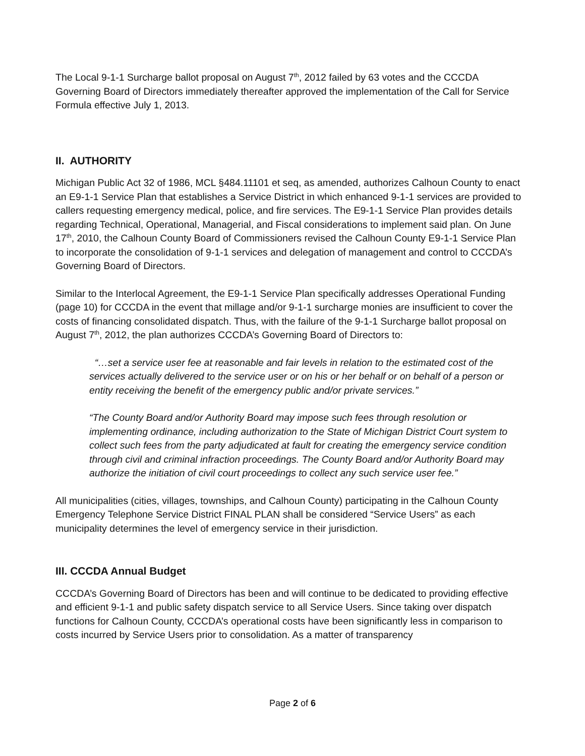The Local 9-1-1 Surcharge ballot proposal on August 7<sup>th</sup>, 2012 failed by 63 votes and the CCCDA Governing Board of Directors immediately thereafter approved the implementation of the Call for Service Formula effective July 1, 2013.
II. AUTHORITY
Michigan Public Act 32 of 1986, MCL §484.11101 et seq, as amended, authorizes Calhoun County to enact an E9-1-1 Service Plan that establishes a Service District in which enhanced 9-1-1 services are provided to callers requesting emergency medical, police, and fire services. The E9-1-1 Service Plan provides details regarding Technical, Operational, Managerial, and Fiscal considerations to implement said plan. On June 17<sup>th</sup>, 2010, the Calhoun County Board of Commissioners revised the Calhoun County E9-1-1 Service Plan to incorporate the consolidation of 9-1-1 services and delegation of management and control to CCCDA’s Governing Board of Directors.
Similar to the Interlocal Agreement, the E9-1-1 Service Plan specifically addresses Operational Funding (page 10) for CCCDA in the event that millage and/or 9-1-1 surcharge monies are insufficient to cover the costs of financing consolidated dispatch. Thus, with the failure of the 9-1-1 Surcharge ballot proposal on August 7<sup>th</sup>, 2012, the plan authorizes CCCDA’s Governing Board of Directors to:
“…set a service user fee at reasonable and fair levels in relation to the estimated cost of the services actually delivered to the service user or on his or her behalf or on behalf of a person or entity receiving the benefit of the emergency public and/or private services.”
“The County Board and/or Authority Board may impose such fees through resolution or implementing ordinance, including authorization to the State of Michigan District Court system to collect such fees from the party adjudicated at fault for creating the emergency service condition through civil and criminal infraction proceedings. The County Board and/or Authority Board may authorize the initiation of civil court proceedings to collect any such service user fee.”
All municipalities (cities, villages, townships, and Calhoun County) participating in the Calhoun County Emergency Telephone Service District FINAL PLAN shall be considered “Service Users” as each municipality determines the level of emergency service in their jurisdiction.
III. CCCDA Annual Budget
CCCDA’s Governing Board of Directors has been and will continue to be dedicated to providing effective and efficient 9-1-1 and public safety dispatch service to all Service Users. Since taking over dispatch functions for Calhoun County, CCCDA’s operational costs have been significantly less in comparison to costs incurred by Service Users prior to consolidation. As a matter of transparency
Page 2 of 6